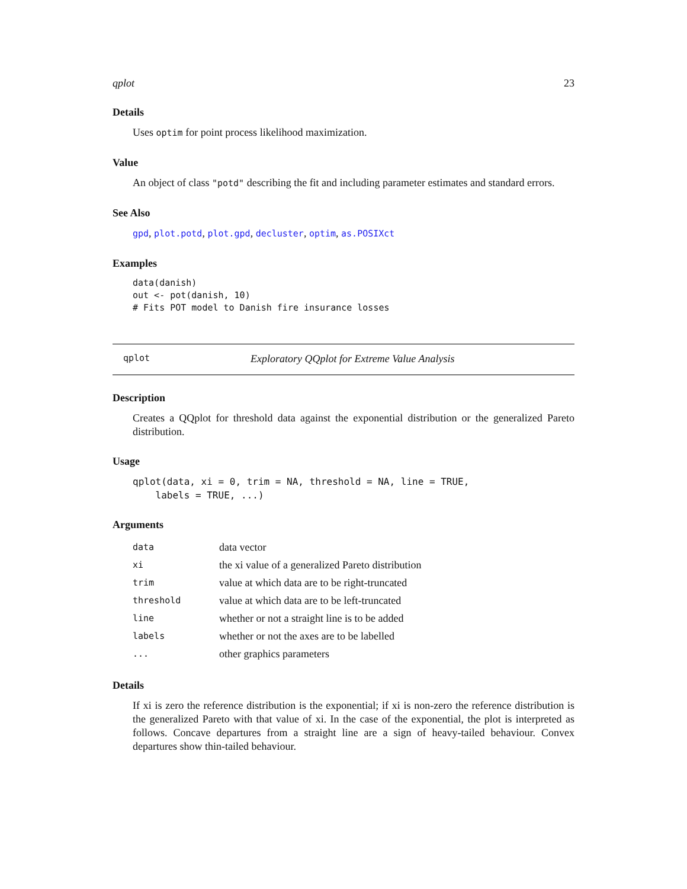qplot 23
Details
Uses optim for point process likelihood maximization.
Value
An object of class "potd" describing the fit and including parameter estimates and standard errors.
See Also
gpd, plot.potd, plot.gpd, decluster, optim, as.POSIXct
Examples
data(danish)
out <- pot(danish, 10)
# Fits POT model to Danish fire insurance losses
qplot Exploratory QQplot for Extreme Value Analysis
Description
Creates a QQplot for threshold data against the exponential distribution or the generalized Pareto distribution.
Usage
qplot(data, xi = 0, trim = NA, threshold = NA, line = TRUE,
    labels = TRUE, ...)
Arguments
| data | data vector |
| xi | the xi value of a generalized Pareto distribution |
| trim | value at which data are to be right-truncated |
| threshold | value at which data are to be left-truncated |
| line | whether or not a straight line is to be added |
| labels | whether or not the axes are to be labelled |
| ... | other graphics parameters |
Details
If xi is zero the reference distribution is the exponential; if xi is non-zero the reference distribution is the generalized Pareto with that value of xi. In the case of the exponential, the plot is interpreted as follows. Concave departures from a straight line are a sign of heavy-tailed behaviour. Convex departures show thin-tailed behaviour.